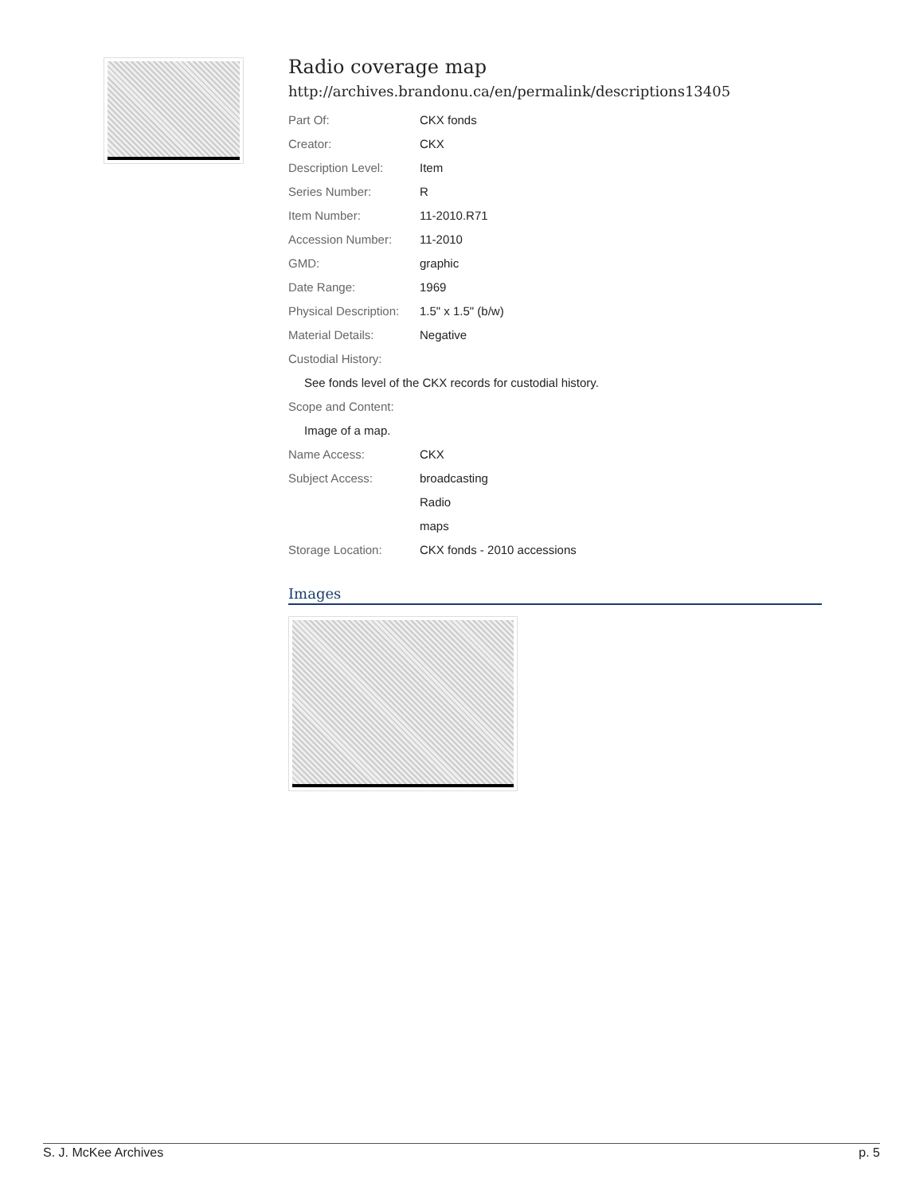Radio coverage map
http://archives.brandonu.ca/en/permalink/descriptions13405
| Part Of: | CKX fonds |
| Creator: | CKX |
| Description Level: | Item |
| Series Number: | R |
| Item Number: | 11-2010.R71 |
| Accession Number: | 11-2010 |
| GMD: | graphic |
| Date Range: | 1969 |
| Physical Description: | 1.5" x 1.5" (b/w) |
| Material Details: | Negative |
| Custodial History: | |
| See fonds level of the CKX records for custodial history. | |
| Scope and Content: | |
| Image of a map. | |
| Name Access: | CKX |
| Subject Access: | broadcasting |
| | Radio |
| | maps |
| Storage Location: | CKX fonds - 2010 accessions |
Images
S. J. McKee Archives p. 5